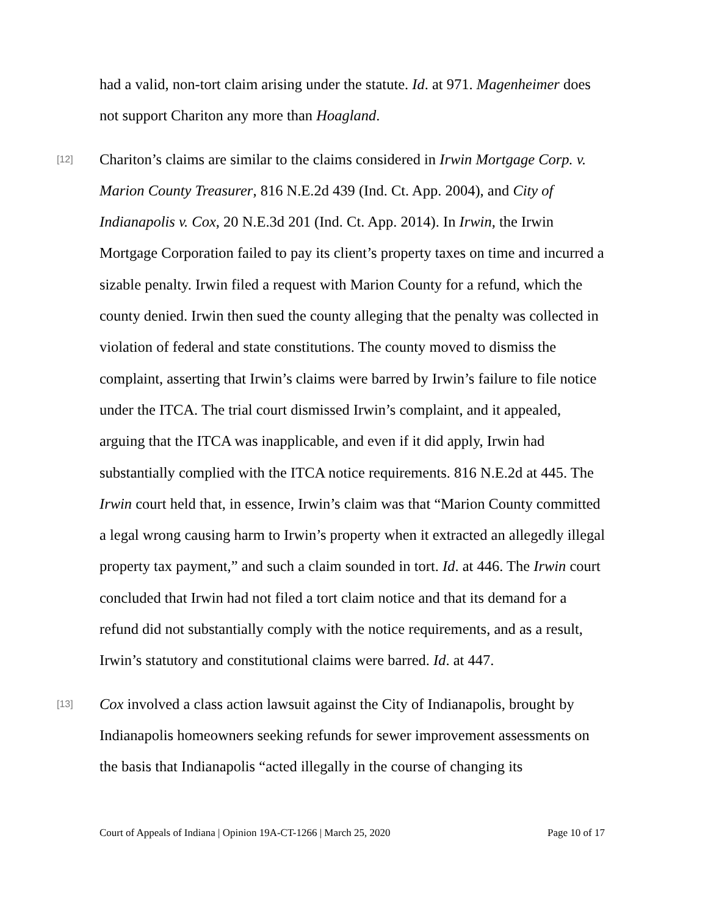had a valid, non-tort claim arising under the statute. Id. at 971. Magenheimer does not support Chariton any more than Hoagland.
[12] Chariton’s claims are similar to the claims considered in Irwin Mortgage Corp. v. Marion County Treasurer, 816 N.E.2d 439 (Ind. Ct. App. 2004), and City of Indianapolis v. Cox, 20 N.E.3d 201 (Ind. Ct. App. 2014). In Irwin, the Irwin Mortgage Corporation failed to pay its client’s property taxes on time and incurred a sizable penalty. Irwin filed a request with Marion County for a refund, which the county denied. Irwin then sued the county alleging that the penalty was collected in violation of federal and state constitutions. The county moved to dismiss the complaint, asserting that Irwin’s claims were barred by Irwin’s failure to file notice under the ITCA. The trial court dismissed Irwin’s complaint, and it appealed, arguing that the ITCA was inapplicable, and even if it did apply, Irwin had substantially complied with the ITCA notice requirements. 816 N.E.2d at 445. The Irwin court held that, in essence, Irwin’s claim was that “Marion County committed a legal wrong causing harm to Irwin’s property when it extracted an allegedly illegal property tax payment,” and such a claim sounded in tort. Id. at 446. The Irwin court concluded that Irwin had not filed a tort claim notice and that its demand for a refund did not substantially comply with the notice requirements, and as a result, Irwin’s statutory and constitutional claims were barred. Id. at 447.
[13] Cox involved a class action lawsuit against the City of Indianapolis, brought by Indianapolis homeowners seeking refunds for sewer improvement assessments on the basis that Indianapolis “acted illegally in the course of changing its
Court of Appeals of Indiana | Opinion 19A-CT-1266 | March 25, 2020 Page 10 of 17